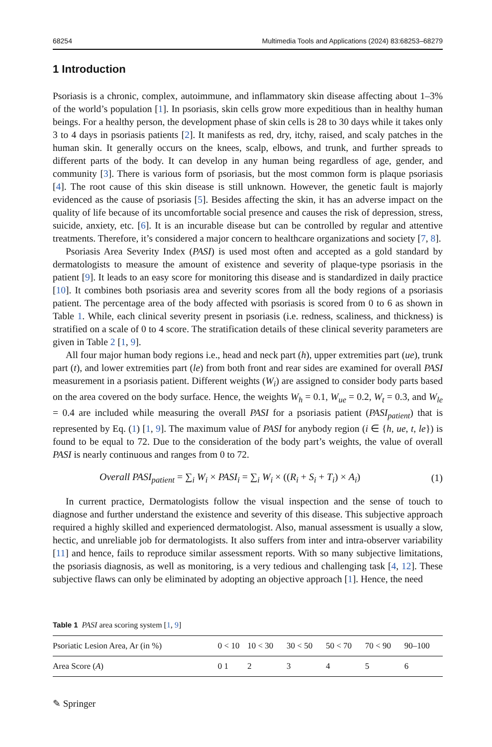68254 Multimedia Tools and Applications (2024) 83:68253–68279
1 Introduction
Psoriasis is a chronic, complex, autoimmune, and inflammatory skin disease affecting about 1–3% of the world’s population [1]. In psoriasis, skin cells grow more expeditious than in healthy human beings. For a healthy person, the development phase of skin cells is 28 to 30 days while it takes only 3 to 4 days in psoriasis patients [2]. It manifests as red, dry, itchy, raised, and scaly patches in the human skin. It generally occurs on the knees, scalp, elbows, and trunk, and further spreads to different parts of the body. It can develop in any human being regardless of age, gender, and community [3]. There is various form of psoriasis, but the most common form is plaque psoriasis [4]. The root cause of this skin disease is still unknown. However, the genetic fault is majorly evidenced as the cause of psoriasis [5]. Besides affecting the skin, it has an adverse impact on the quality of life because of its uncomfortable social presence and causes the risk of depression, stress, suicide, anxiety, etc. [6]. It is an incurable disease but can be controlled by regular and attentive treatments. Therefore, it’s considered a major concern to healthcare organizations and society [7, 8].
Psoriasis Area Severity Index (PASI) is used most often and accepted as a gold standard by dermatologists to measure the amount of existence and severity of plaque-type psoriasis in the patient [9]. It leads to an easy score for monitoring this disease and is standardized in daily practice [10]. It combines both psoriasis area and severity scores from all the body regions of a psoriasis patient. The percentage area of the body affected with psoriasis is scored from 0 to 6 as shown in Table 1. While, each clinical severity present in psoriasis (i.e. redness, scaliness, and thickness) is stratified on a scale of 0 to 4 score. The stratification details of these clinical severity parameters are given in Table 2 [1, 9].
All four major human body regions i.e., head and neck part (h), upper extremities part (ue), trunk part (t), and lower extremities part (le) from both front and rear sides are examined for overall PASI measurement in a psoriasis patient. Different weights (W<sub>i</sub>) are assigned to consider body parts based on the area covered on the body surface. Hence, the weights W<sub>h</sub> = 0.1, W<sub>ue</sub> = 0.2, W<sub>t</sub> = 0.3, and W<sub>le</sub> = 0.4 are included while measuring the overall PASI for a psoriasis patient (PASI<sub>patient</sub>) that is represented by Eq. (1) [1, 9]. The maximum value of PASI for anybody region (i ∈ {h, ue, t, le}) is found to be equal to 72. Due to the consideration of the body part’s weights, the value of overall PASI is nearly continuous and ranges from 0 to 72.
Overall PASI<sub>patient</sub> = ∑<sub>i</sub> W<sub>i</sub> × PASI<sub>i</sub> = ∑<sub>i</sub> W<sub>i</sub> × ((R<sub>i</sub> + S<sub>i</sub> + T<sub>i</sub>) × A<sub>i</sub>) (1)
In current practice, Dermatologists follow the visual inspection and the sense of touch to diagnose and further understand the existence and severity of this disease. This subjective approach required a highly skilled and experienced dermatologist. Also, manual assessment is usually a slow, hectic, and unreliable job for dermatologists. It also suffers from inter and intra-observer variability [11] and hence, fails to reproduce similar assessment reports. With so many subjective limitations, the psoriasis diagnosis, as well as monitoring, is a very tedious and challenging task [4, 12]. These subjective flaws can only be eliminated by adopting an objective approach [1]. Hence, the need
Table 1 PASI area scoring system [1, 9]
| Psoriatic Lesion Area, Ar (in %) | 0 | < 10 | 10 < 30 | 30 < 50 | 50 < 70 | 70 < 90 | 90–100 |
| --- | --- | --- | --- | --- | --- | --- | --- |
| Area Score ( A ) | 0 | 1 | 2 | 3 | 4 | 5 | 6 |
✎ Springer